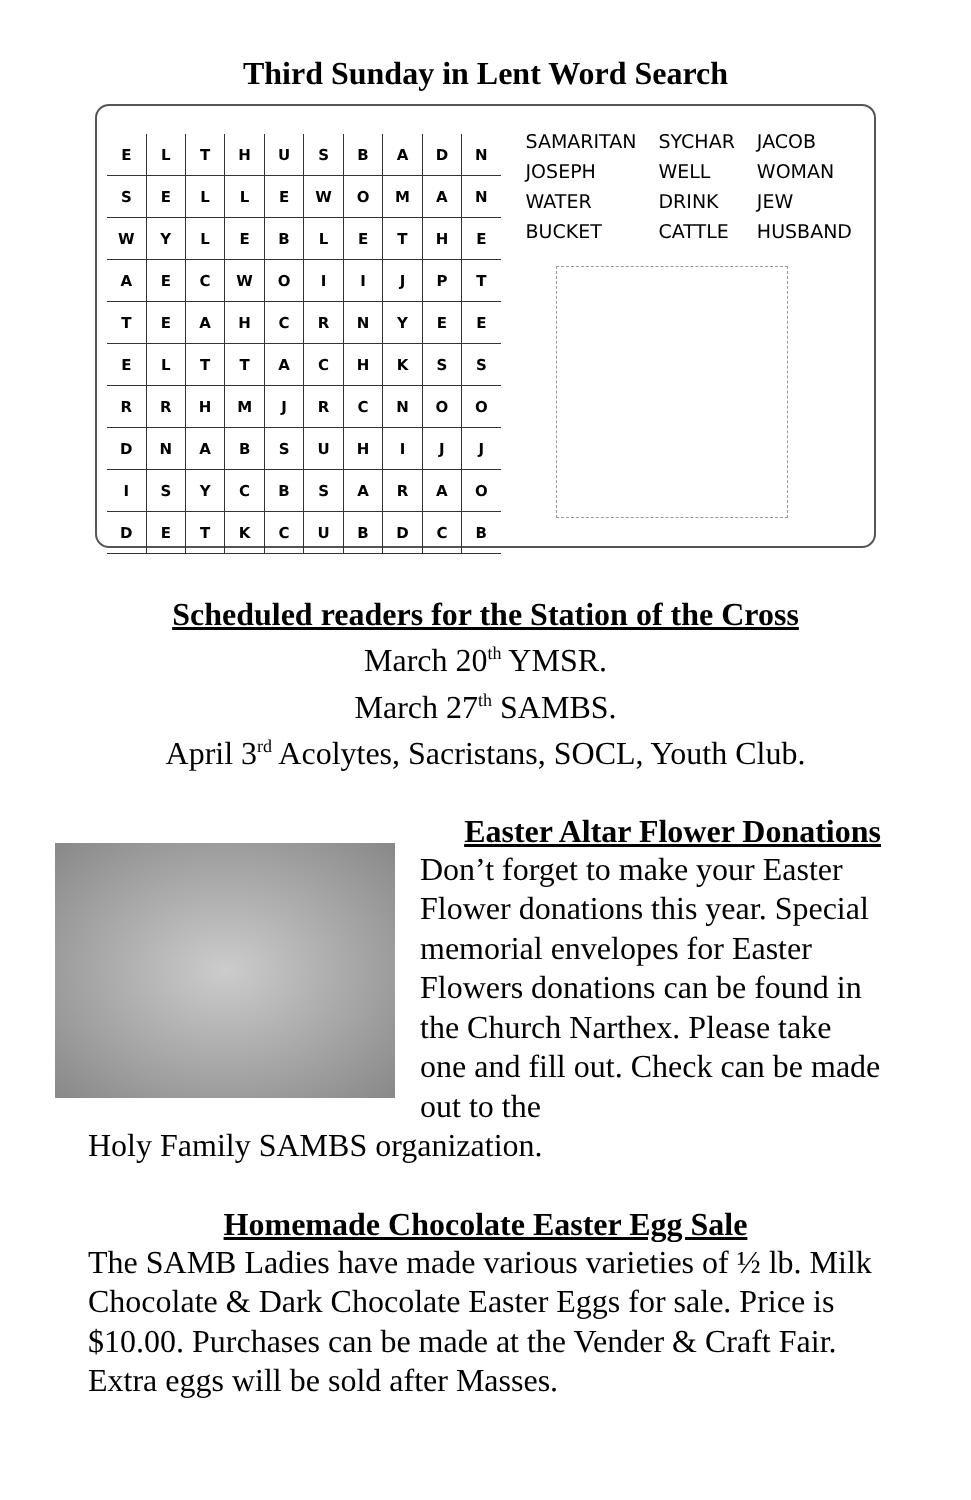Third Sunday in Lent Word Search
| E | L | T | H | U | S | B | A | D | N |
| S | E | L | L | E | W | O | M | A | N |
| W | Y | L | E | B | L | E | T | H | E |
| A | E | C | W | O | I | I | J | P | T |
| T | E | A | H | C | R | N | Y | E | E |
| E | L | T | T | A | C | H | K | S | S |
| R | R | H | M | J | R | C | N | O | O |
| D | N | A | B | S | U | H | I | J | J |
| I | S | Y | C | B | S | A | R | A | O |
| D | E | T | K | C | U | B | D | C | B |
| SAMARITAN | SYCHAR | JACOB |
| JOSEPH | WELL | WOMAN |
| WATER | DRINK | JEW |
| BUCKET | CATTLE | HUSBAND |
Scheduled readers for the Station of the Cross
March 20<sup>th</sup> YMSR.
March 27<sup>th</sup> SAMBS.
April 3<sup>rd</sup> Acolytes, Sacristans, SOCL, Youth Club.
Easter Altar Flower Donations
Don’t forget to make your Easter Flower donations this year. Special memorial envelopes for Easter Flowers donations can be found in the Church Narthex. Please take one and fill out. Check can be made out to the
Holy Family SAMBS organization.
Homemade Chocolate Easter Egg Sale
The SAMB Ladies have made various varieties of ½ lb. Milk Chocolate & Dark Chocolate Easter Eggs for sale. Price is $10.00. Purchases can be made at the Vender & Craft Fair. Extra eggs will be sold after Masses.